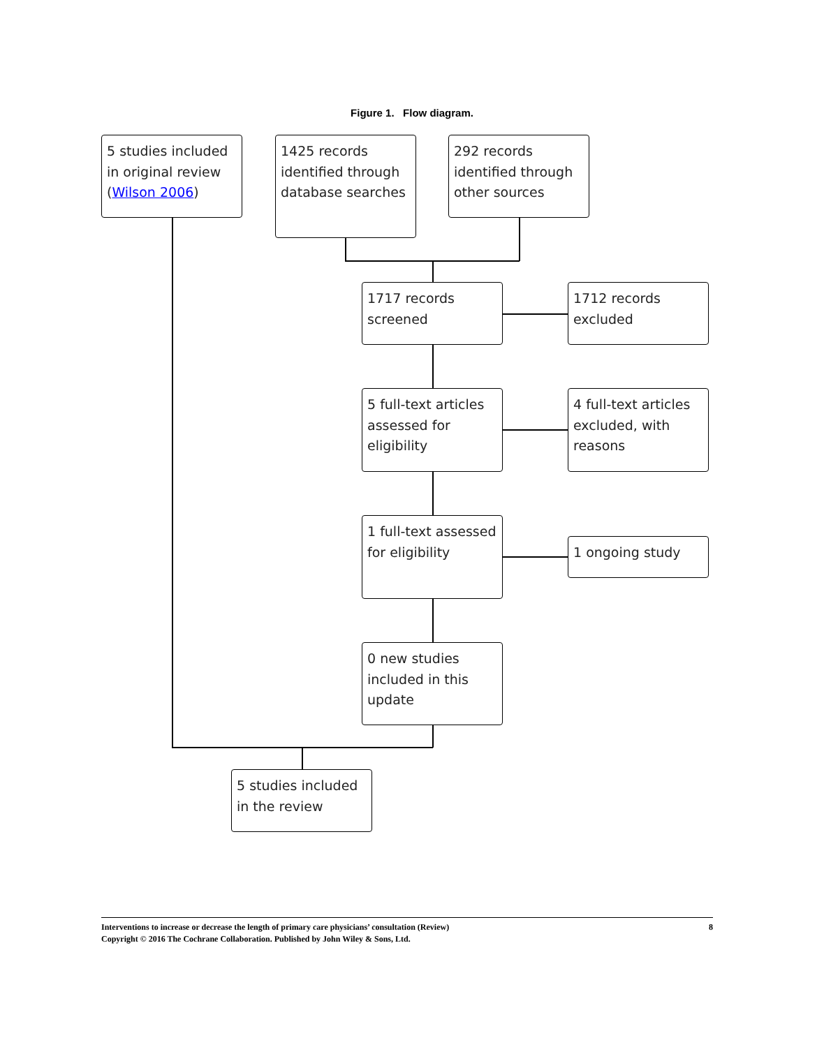Figure 1. Flow diagram.
5 studies included in original review (Wilson 2006)
1425 records identified through database searches
292 records identified through other sources
1717 records screened
1712 records excluded
5 full-text articles assessed for eligibility
4 full-text articles excluded, with reasons
1 full-text assessed for eligibility
1 ongoing study
0 new studies included in this update
5 studies included in the review
Interventions to increase or decrease the length of primary care physicians’ consultation (Review)
Copyright © 2016 The Cochrane Collaboration. Published by John Wiley & Sons, Ltd.
8